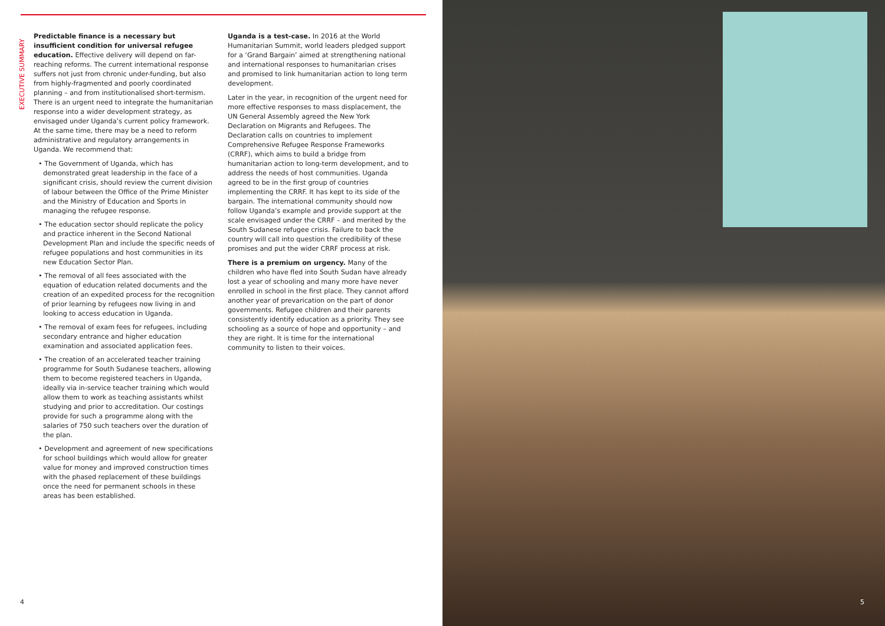EXECUTIVE SUMMARY
Predictable finance is a necessary but insufficient condition for universal refugee education. Effective delivery will depend on far-reaching reforms. The current international response suffers not just from chronic under-funding, but also from highly-fragmented and poorly coordinated planning – and from institutionalised short-termism. There is an urgent need to integrate the humanitarian response into a wider development strategy, as envisaged under Uganda’s current policy framework. At the same time, there may be a need to reform administrative and regulatory arrangements in Uganda. We recommend that:
• The Government of Uganda, which has demonstrated great leadership in the face of a significant crisis, should review the current division of labour between the Office of the Prime Minister and the Ministry of Education and Sports in managing the refugee response.
• The education sector should replicate the policy and practice inherent in the Second National Development Plan and include the specific needs of refugee populations and host communities in its new Education Sector Plan.
• The removal of all fees associated with the equation of education related documents and the creation of an expedited process for the recognition of prior learning by refugees now living in and looking to access education in Uganda.
• The removal of exam fees for refugees, including secondary entrance and higher education examination and associated application fees.
• The creation of an accelerated teacher training programme for South Sudanese teachers, allowing them to become registered teachers in Uganda, ideally via in-service teacher training which would allow them to work as teaching assistants whilst studying and prior to accreditation. Our costings provide for such a programme along with the salaries of 750 such teachers over the duration of the plan.
• Development and agreement of new specifications for school buildings which would allow for greater value for money and improved construction times with the phased replacement of these buildings once the need for permanent schools in these areas has been established.
Uganda is a test-case. In 2016 at the World Humanitarian Summit, world leaders pledged support for a ‘Grand Bargain’ aimed at strengthening national and international responses to humanitarian crises and promised to link humanitarian action to long term development.
Later in the year, in recognition of the urgent need for more effective responses to mass displacement, the UN General Assembly agreed the New York Declaration on Migrants and Refugees. The Declaration calls on countries to implement Comprehensive Refugee Response Frameworks (CRRF), which aims to build a bridge from humanitarian action to long-term development, and to address the needs of host communities. Uganda agreed to be in the first group of countries implementing the CRRF. It has kept to its side of the bargain. The international community should now follow Uganda’s example and provide support at the scale envisaged under the CRRF – and merited by the South Sudanese refugee crisis. Failure to back the country will call into question the credibility of these promises and put the wider CRRF process at risk.
There is a premium on urgency. Many of the children who have fled into South Sudan have already lost a year of schooling and many more have never enrolled in school in the first place. They cannot afford another year of prevarication on the part of donor governments. Refugee children and their parents consistently identify education as a priority. They see schooling as a source of hope and opportunity – and they are right. It is time for the international community to listen to their voices.
4 5